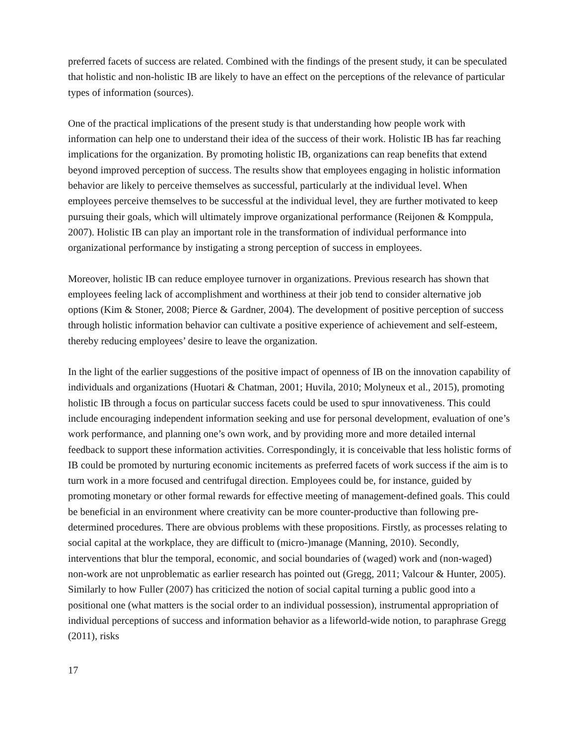preferred facets of success are related. Combined with the findings of the present study, it can be speculated that holistic and non-holistic IB are likely to have an effect on the perceptions of the relevance of particular types of information (sources).
One of the practical implications of the present study is that understanding how people work with information can help one to understand their idea of the success of their work. Holistic IB has far reaching implications for the organization. By promoting holistic IB, organizations can reap benefits that extend beyond improved perception of success. The results show that employees engaging in holistic information behavior are likely to perceive themselves as successful, particularly at the individual level. When employees perceive themselves to be successful at the individual level, they are further motivated to keep pursuing their goals, which will ultimately improve organizational performance (Reijonen & Komppula, 2007). Holistic IB can play an important role in the transformation of individual performance into organizational performance by instigating a strong perception of success in employees.
Moreover, holistic IB can reduce employee turnover in organizations. Previous research has shown that employees feeling lack of accomplishment and worthiness at their job tend to consider alternative job options (Kim & Stoner, 2008; Pierce & Gardner, 2004). The development of positive perception of success through holistic information behavior can cultivate a positive experience of achievement and self-esteem, thereby reducing employees’ desire to leave the organization.
In the light of the earlier suggestions of the positive impact of openness of IB on the innovation capability of individuals and organizations (Huotari & Chatman, 2001; Huvila, 2010; Molyneux et al., 2015), promoting holistic IB through a focus on particular success facets could be used to spur innovativeness. This could include encouraging independent information seeking and use for personal development, evaluation of one’s work performance, and planning one’s own work, and by providing more and more detailed internal feedback to support these information activities. Correspondingly, it is conceivable that less holistic forms of IB could be promoted by nurturing economic incitements as preferred facets of work success if the aim is to turn work in a more focused and centrifugal direction. Employees could be, for instance, guided by promoting monetary or other formal rewards for effective meeting of management-defined goals. This could be beneficial in an environment where creativity can be more counter-productive than following pre-determined procedures. There are obvious problems with these propositions. Firstly, as processes relating to social capital at the workplace, they are difficult to (micro-)manage (Manning, 2010). Secondly, interventions that blur the temporal, economic, and social boundaries of (waged) work and (non-waged) non-work are not unproblematic as earlier research has pointed out (Gregg, 2011; Valcour & Hunter, 2005). Similarly to how Fuller (2007) has criticized the notion of social capital turning a public good into a positional one (what matters is the social order to an individual possession), instrumental appropriation of individual perceptions of success and information behavior as a lifeworld-wide notion, to paraphrase Gregg (2011), risks
17